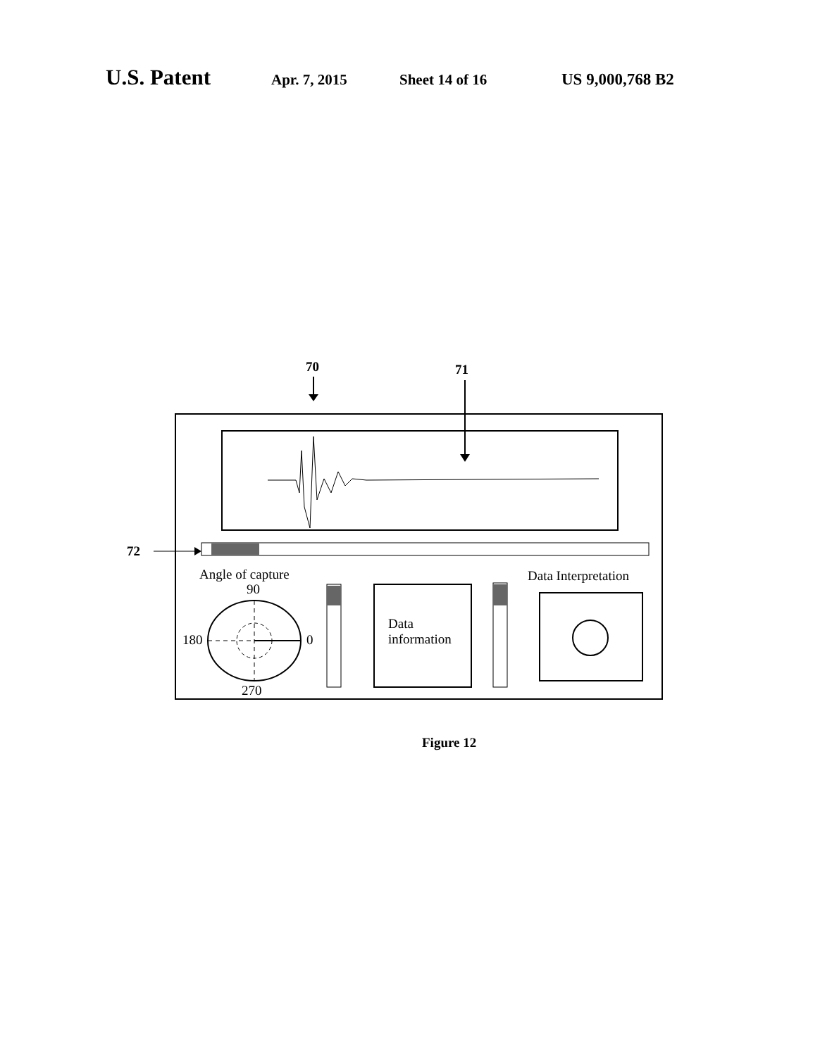U.S. Patent Apr. 7, 2015 Sheet 14 of 16 US 9,000,768 B2
70 71
72
Angle of capture
90
180 0
270
Data
information
Data Interpretation
Figure 12